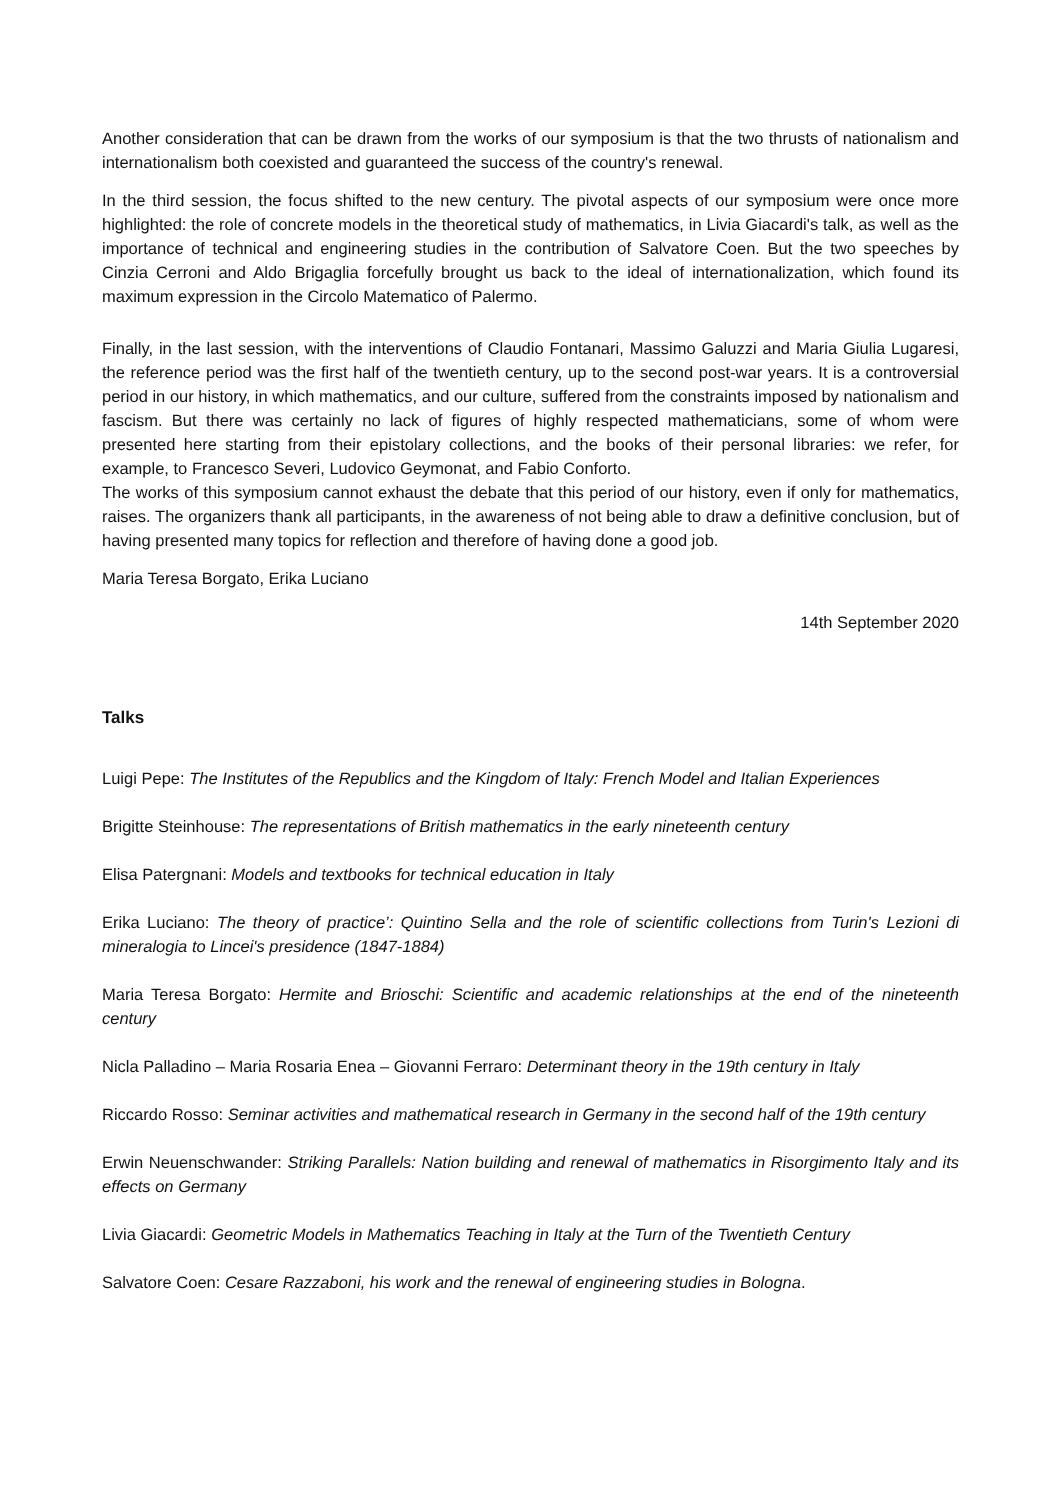Another consideration that can be drawn from the works of our symposium is that the two thrusts of nationalism and internationalism both coexisted and guaranteed the success of the country's renewal.
In the third session, the focus shifted to the new century. The pivotal aspects of our symposium were once more highlighted: the role of concrete models in the theoretical study of mathematics, in Livia Giacardi's talk, as well as the importance of technical and engineering studies in the contribution of Salvatore Coen. But the two speeches by Cinzia Cerroni and Aldo Brigaglia forcefully brought us back to the ideal of internationalization, which found its maximum expression in the Circolo Matematico of Palermo.
Finally, in the last session, with the interventions of Claudio Fontanari, Massimo Galuzzi and Maria Giulia Lugaresi, the reference period was the first half of the twentieth century, up to the second post-war years. It is a controversial period in our history, in which mathematics, and our culture, suffered from the constraints imposed by nationalism and fascism. But there was certainly no lack of figures of highly respected mathematicians, some of whom were presented here starting from their epistolary collections, and the books of their personal libraries: we refer, for example, to Francesco Severi, Ludovico Geymonat, and Fabio Conforto.
The works of this symposium cannot exhaust the debate that this period of our history, even if only for mathematics, raises. The organizers thank all participants, in the awareness of not being able to draw a definitive conclusion, but of having presented many topics for reflection and therefore of having done a good job.
Maria Teresa Borgato, Erika Luciano
14th September 2020
Talks
Luigi Pepe: The Institutes of the Republics and the Kingdom of Italy: French Model and Italian Experiences
Brigitte Steinhouse: The representations of British mathematics in the early nineteenth century
Elisa Patergnani: Models and textbooks for technical education in Italy
Erika Luciano: The theory of practice’: Quintino Sella and the role of scientific collections from Turin's Lezioni di mineralogia to Lincei's presidence (1847-1884)
Maria Teresa Borgato: Hermite and Brioschi: Scientific and academic relationships at the end of the nineteenth century
Nicla Palladino – Maria Rosaria Enea – Giovanni Ferraro: Determinant theory in the 19th century in Italy
Riccardo Rosso: Seminar activities and mathematical research in Germany in the second half of the 19th century
Erwin Neuenschwander: Striking Parallels: Nation building and renewal of mathematics in Risorgimento Italy and its effects on Germany
Livia Giacardi: Geometric Models in Mathematics Teaching in Italy at the Turn of the Twentieth Century
Salvatore Coen: Cesare Razzaboni, his work and the renewal of engineering studies in Bologna.